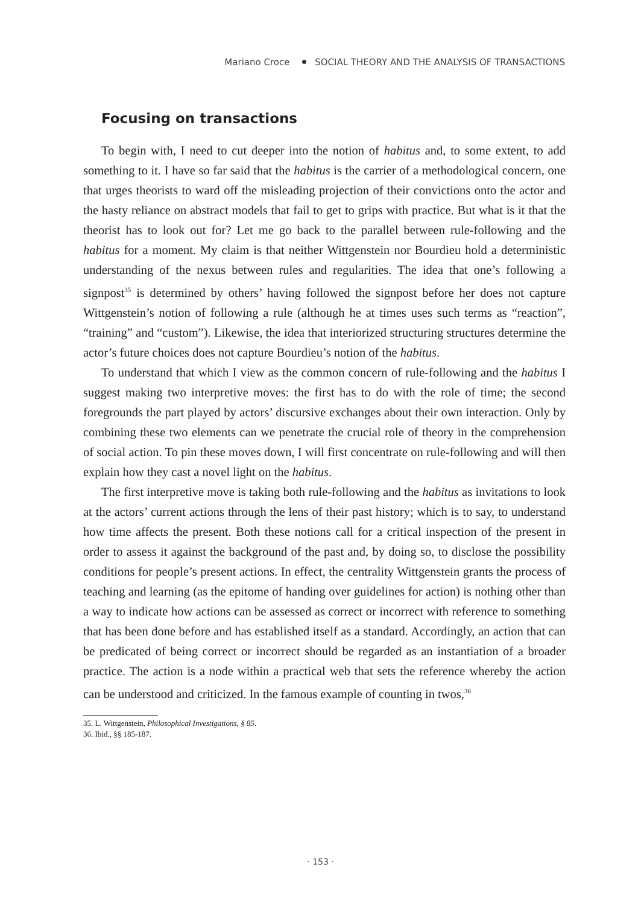Mariano Croce SOCIAL THEORY AND THE ANALYSIS OF TRANSACTIONS
Focusing on transactions
To begin with, I need to cut deeper into the notion of habitus and, to some extent, to add something to it. I have so far said that the habitus is the carrier of a methodological concern, one that urges theorists to ward off the misleading projection of their convictions onto the actor and the hasty reliance on abstract models that fail to get to grips with practice. But what is it that the theorist has to look out for? Let me go back to the parallel between rule-following and the habitus for a moment. My claim is that neither Wittgenstein nor Bourdieu hold a deterministic understanding of the nexus between rules and regularities. The idea that one’s following a signpost<sup>35</sup> is determined by others’ having followed the signpost before her does not capture Wittgenstein’s notion of following a rule (although he at times uses such terms as “reaction”, “training” and “custom”). Likewise, the idea that interiorized structuring structures determine the actor’s future choices does not capture Bourdieu’s notion of the habitus.
To understand that which I view as the common concern of rule-following and the habitus I suggest making two interpretive moves: the first has to do with the role of time; the second foregrounds the part played by actors’ discursive exchanges about their own interaction. Only by combining these two elements can we penetrate the crucial role of theory in the comprehension of social action. To pin these moves down, I will first concentrate on rule-following and will then explain how they cast a novel light on the habitus.
The first interpretive move is taking both rule-following and the habitus as invitations to look at the actors’ current actions through the lens of their past history; which is to say, to understand how time affects the present. Both these notions call for a critical inspection of the present in order to assess it against the background of the past and, by doing so, to disclose the possibility conditions for people’s present actions. In effect, the centrality Wittgenstein grants the process of teaching and learning (as the epitome of handing over guidelines for action) is nothing other than a way to indicate how actions can be assessed as correct or incorrect with reference to something that has been done before and has established itself as a standard. Accordingly, an action that can be predicated of being correct or incorrect should be regarded as an instantiation of a broader practice. The action is a node within a practical web that sets the reference whereby the action can be understood and criticized. In the famous example of counting in twos,<sup>36</sup>
35. L. Wittgenstein, Philosophical Investigations, § 85.
36. Ibid., §§ 185-187.
· 153 ·